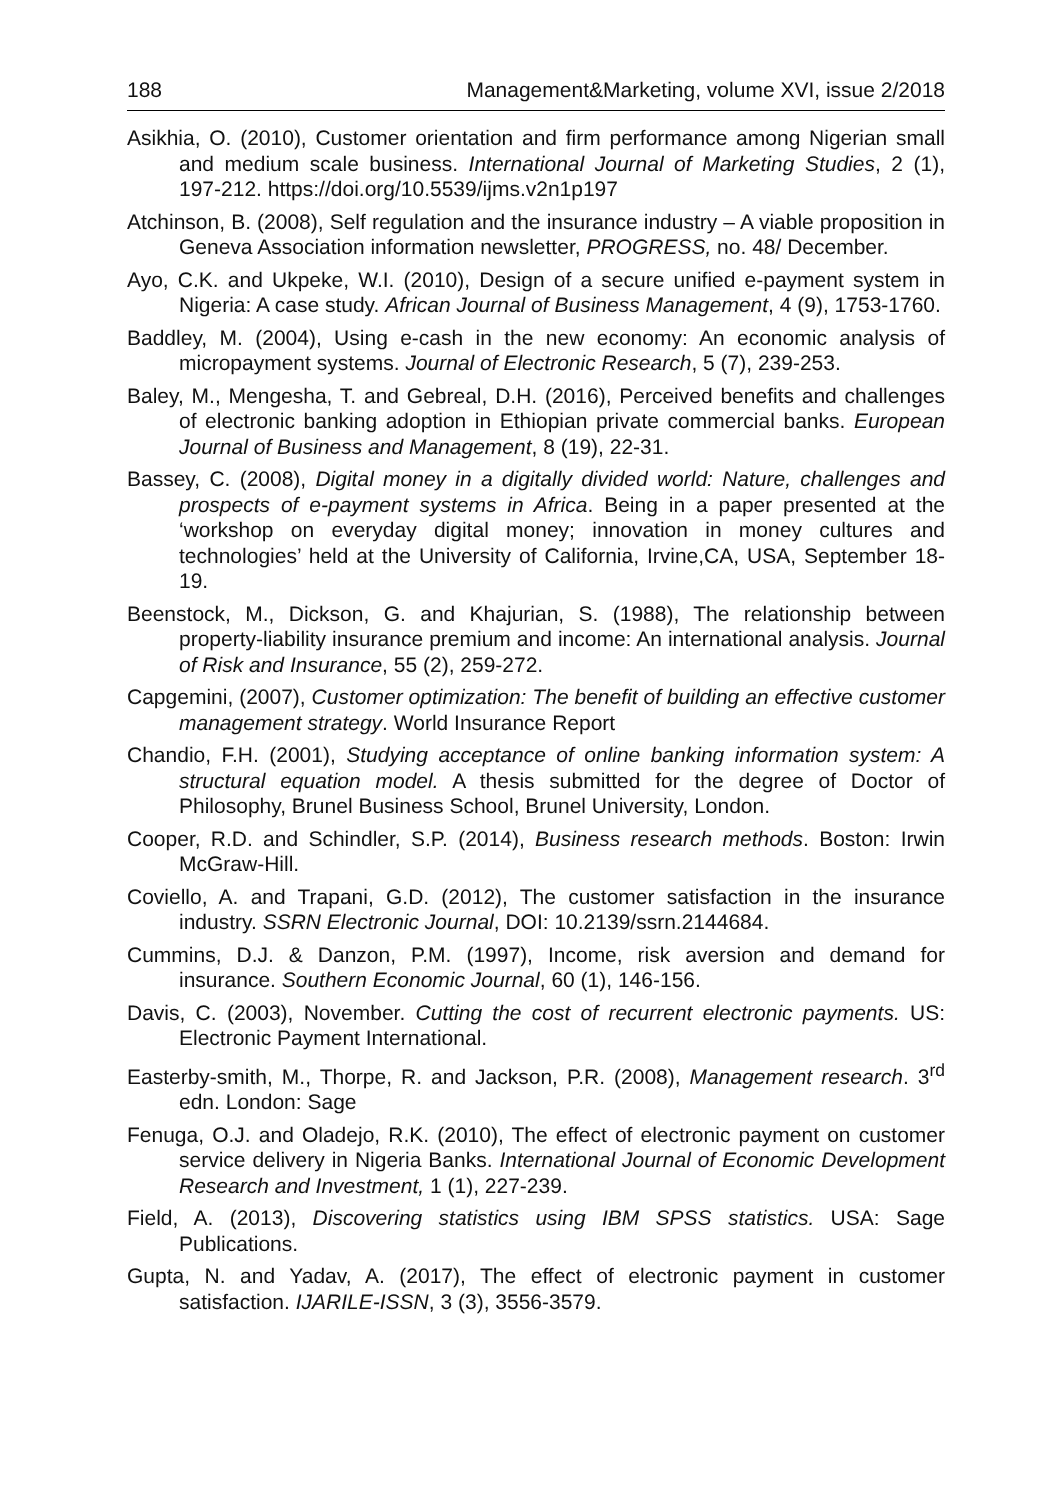188 Management&Marketing, volume XVI, issue 2/2018
Asikhia, O. (2010), Customer orientation and firm performance among Nigerian small and medium scale business. International Journal of Marketing Studies, 2 (1), 197-212. https://doi.org/10.5539/ijms.v2n1p197
Atchinson, B. (2008), Self regulation and the insurance industry – A viable proposition in Geneva Association information newsletter, PROGRESS, no. 48/ December.
Ayo, C.K. and Ukpeke, W.I. (2010), Design of a secure unified e-payment system in Nigeria: A case study. African Journal of Business Management, 4 (9), 1753-1760.
Baddley, M. (2004), Using e-cash in the new economy: An economic analysis of micropayment systems. Journal of Electronic Research, 5 (7), 239-253.
Baley, M., Mengesha, T. and Gebreal, D.H. (2016), Perceived benefits and challenges of electronic banking adoption in Ethiopian private commercial banks. European Journal of Business and Management, 8 (19), 22-31.
Bassey, C. (2008), Digital money in a digitally divided world: Nature, challenges and prospects of e-payment systems in Africa. Being in a paper presented at the ‘workshop on everyday digital money; innovation in money cultures and technologies’ held at the University of California, Irvine,CA, USA, September 18-19.
Beenstock, M., Dickson, G. and Khajurian, S. (1988), The relationship between property-liability insurance premium and income: An international analysis. Journal of Risk and Insurance, 55 (2), 259-272.
Capgemini, (2007), Customer optimization: The benefit of building an effective customer management strategy. World Insurance Report
Chandio, F.H. (2001), Studying acceptance of online banking information system: A structural equation model. A thesis submitted for the degree of Doctor of Philosophy, Brunel Business School, Brunel University, London.
Cooper, R.D. and Schindler, S.P. (2014), Business research methods. Boston: Irwin McGraw-Hill.
Coviello, A. and Trapani, G.D. (2012), The customer satisfaction in the insurance industry. SSRN Electronic Journal, DOI: 10.2139/ssrn.2144684.
Cummins, D.J. & Danzon, P.M. (1997), Income, risk aversion and demand for insurance. Southern Economic Journal, 60 (1), 146-156.
Davis, C. (2003), November. Cutting the cost of recurrent electronic payments. US: Electronic Payment International.
Easterby-smith, M., Thorpe, R. and Jackson, P.R. (2008), Management research. 3<sup>rd</sup> edn. London: Sage
Fenuga, O.J. and Oladejo, R.K. (2010), The effect of electronic payment on customer service delivery in Nigeria Banks. International Journal of Economic Development Research and Investment, 1 (1), 227-239.
Field, A. (2013), Discovering statistics using IBM SPSS statistics. USA: Sage Publications.
Gupta, N. and Yadav, A. (2017), The effect of electronic payment in customer satisfaction. IJARILE-ISSN, 3 (3), 3556-3579.